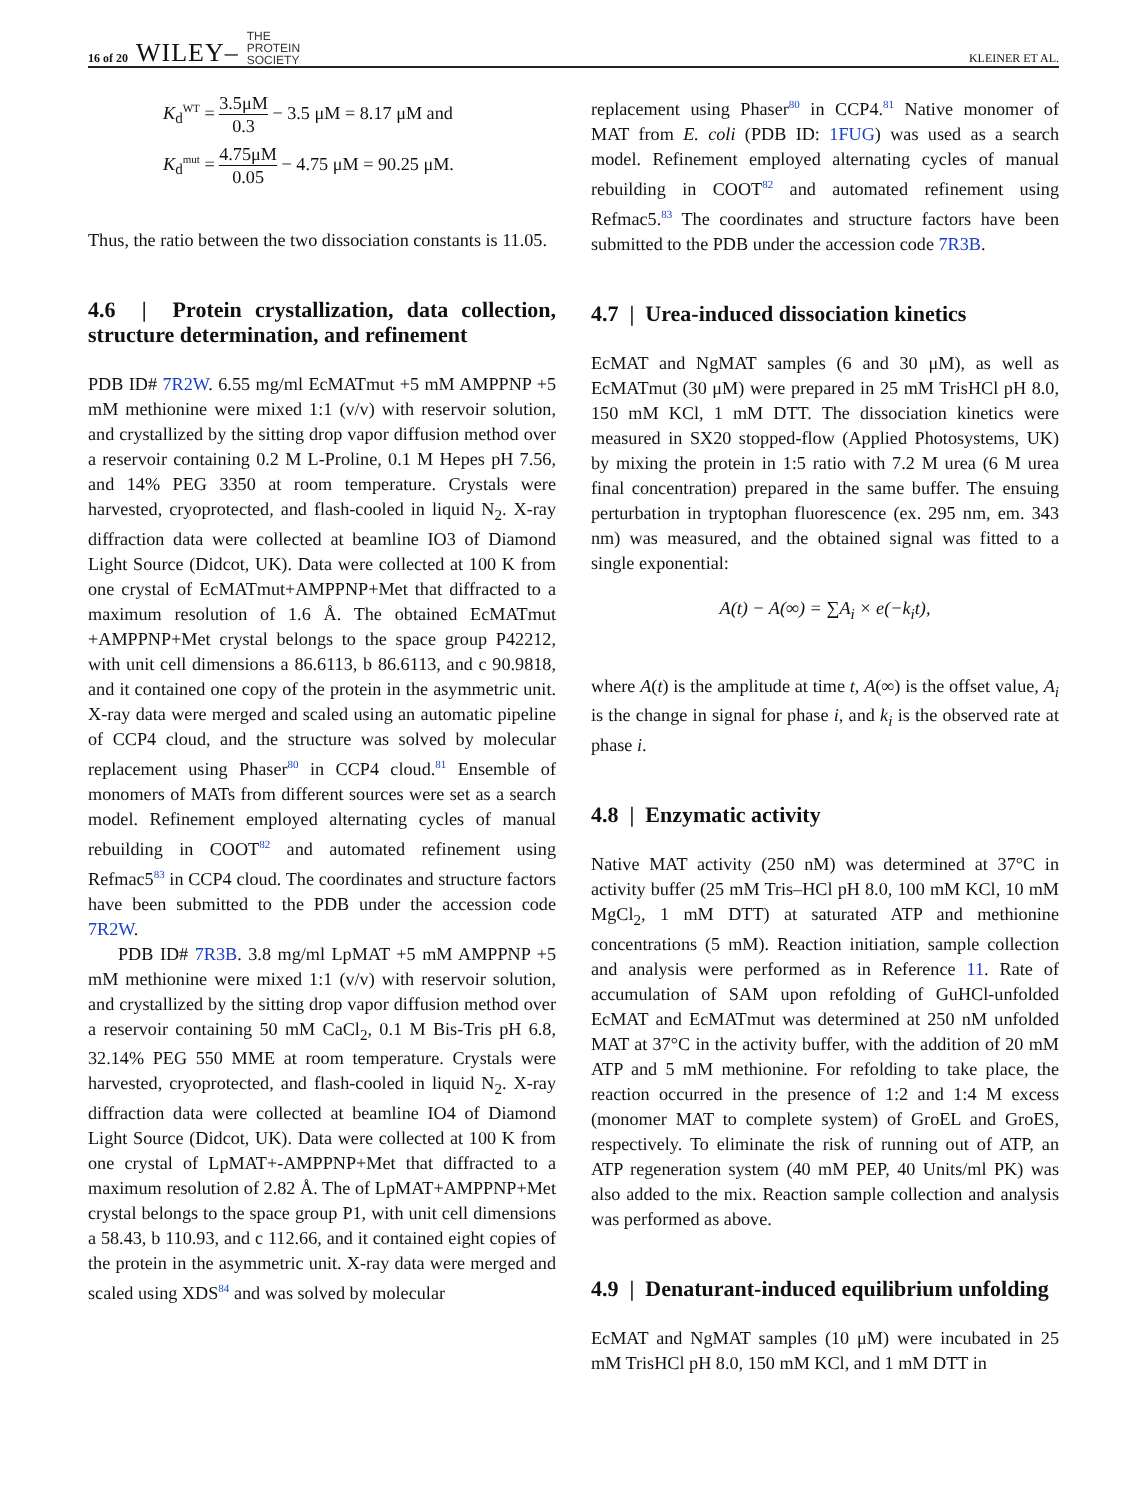16 of 20 WILEY– THE
PROTEIN
SOCIETY
KLEINER ET AL.
K<sub>d</sub><sup>WT</sup> = 3.5μM 0.3 − 3.5 μM = 8.17 μM and
K<sub>d</sub><sup>mut</sup> = 4.75μM 0.05 − 4.75 μM = 90.25 μM.
Thus, the ratio between the two dissociation constants is 11.05.
4.6 | Protein crystallization, data collection, structure determination, and refinement
PDB ID# 7R2W. 6.55 mg/ml EcMATmut +5 mM AMPPNP +5 mM methionine were mixed 1:1 (v/v) with reservoir solution, and crystallized by the sitting drop vapor diffusion method over a reservoir containing 0.2 M L-Proline, 0.1 M Hepes pH 7.56, and 14% PEG 3350 at room temperature. Crystals were harvested, cryoprotected, and flash-cooled in liquid N<sub>2</sub>. X-ray diffraction data were collected at beamline IO3 of Diamond Light Source (Didcot, UK). Data were collected at 100 K from one crystal of EcMATmut+AMPPNP+Met that diffracted to a maximum resolution of 1.6 Å. The obtained EcMATmut +AMPPNP+Met crystal belongs to the space group P42212, with unit cell dimensions a 86.6113, b 86.6113, and c 90.9818, and it contained one copy of the protein in the asymmetric unit. X-ray data were merged and scaled using an automatic pipeline of CCP4 cloud, and the structure was solved by molecular replacement using Phaser<sup>80</sup> in CCP4 cloud.<sup>81</sup> Ensemble of monomers of MATs from different sources were set as a search model. Refinement employed alternating cycles of manual rebuilding in COOT<sup>82</sup> and automated refinement using Refmac5<sup>83</sup> in CCP4 cloud. The coordinates and structure factors have been submitted to the PDB under the accession code 7R2W.
PDB ID# 7R3B. 3.8 mg/ml LpMAT +5 mM AMPPNP +5 mM methionine were mixed 1:1 (v/v) with reservoir solution, and crystallized by the sitting drop vapor diffusion method over a reservoir containing 50 mM CaCl<sub>2</sub>, 0.1 M Bis-Tris pH 6.8, 32.14% PEG 550 MME at room temperature. Crystals were harvested, cryoprotected, and flash-cooled in liquid N<sub>2</sub>. X-ray diffraction data were collected at beamline IO4 of Diamond Light Source (Didcot, UK). Data were collected at 100 K from one crystal of LpMAT+-AMPPNP+Met that diffracted to a maximum resolution of 2.82 Å. The of LpMAT+AMPPNP+Met crystal belongs to the space group P1, with unit cell dimensions a 58.43, b 110.93, and c 112.66, and it contained eight copies of the protein in the asymmetric unit. X-ray data were merged and scaled using XDS<sup>84</sup> and was solved by molecular
replacement using Phaser<sup>80</sup> in CCP4.<sup>81</sup> Native monomer of MAT from E. coli (PDB ID: 1FUG) was used as a search model. Refinement employed alternating cycles of manual rebuilding in COOT<sup>82</sup> and automated refinement using Refmac5.<sup>83</sup> The coordinates and structure factors have been submitted to the PDB under the accession code 7R3B.
4.7 | Urea-induced dissociation kinetics
EcMAT and NgMAT samples (6 and 30 μM), as well as EcMATmut (30 μM) were prepared in 25 mM TrisHCl pH 8.0, 150 mM KCl, 1 mM DTT. The dissociation kinetics were measured in SX20 stopped-flow (Applied Photosystems, UK) by mixing the protein in 1:5 ratio with 7.2 M urea (6 M urea final concentration) prepared in the same buffer. The ensuing perturbation in tryptophan fluorescence (ex. 295 nm, em. 343 nm) was measured, and the obtained signal was fitted to a single exponential:
A(t) − A(∞) = ∑A<sub>i</sub> × e(−k<sub>i</sub>t),
where A(t) is the amplitude at time t, A(∞) is the offset value, A<sub>i</sub> is the change in signal for phase i, and k<sub>i</sub> is the observed rate at phase i.
4.8 | Enzymatic activity
Native MAT activity (250 nM) was determined at 37°C in activity buffer (25 mM Tris–HCl pH 8.0, 100 mM KCl, 10 mM MgCl<sub>2</sub>, 1 mM DTT) at saturated ATP and methionine concentrations (5 mM). Reaction initiation, sample collection and analysis were performed as in Reference 11. Rate of accumulation of SAM upon refolding of GuHCl-unfolded EcMAT and EcMATmut was determined at 250 nM unfolded MAT at 37°C in the activity buffer, with the addition of 20 mM ATP and 5 mM methionine. For refolding to take place, the reaction occurred in the presence of 1:2 and 1:4 M excess (monomer MAT to complete system) of GroEL and GroES, respectively. To eliminate the risk of running out of ATP, an ATP regeneration system (40 mM PEP, 40 Units/ml PK) was also added to the mix. Reaction sample collection and analysis was performed as above.
4.9 | Denaturant-induced equilibrium unfolding
EcMAT and NgMAT samples (10 μM) were incubated in 25 mM TrisHCl pH 8.0, 150 mM KCl, and 1 mM DTT in